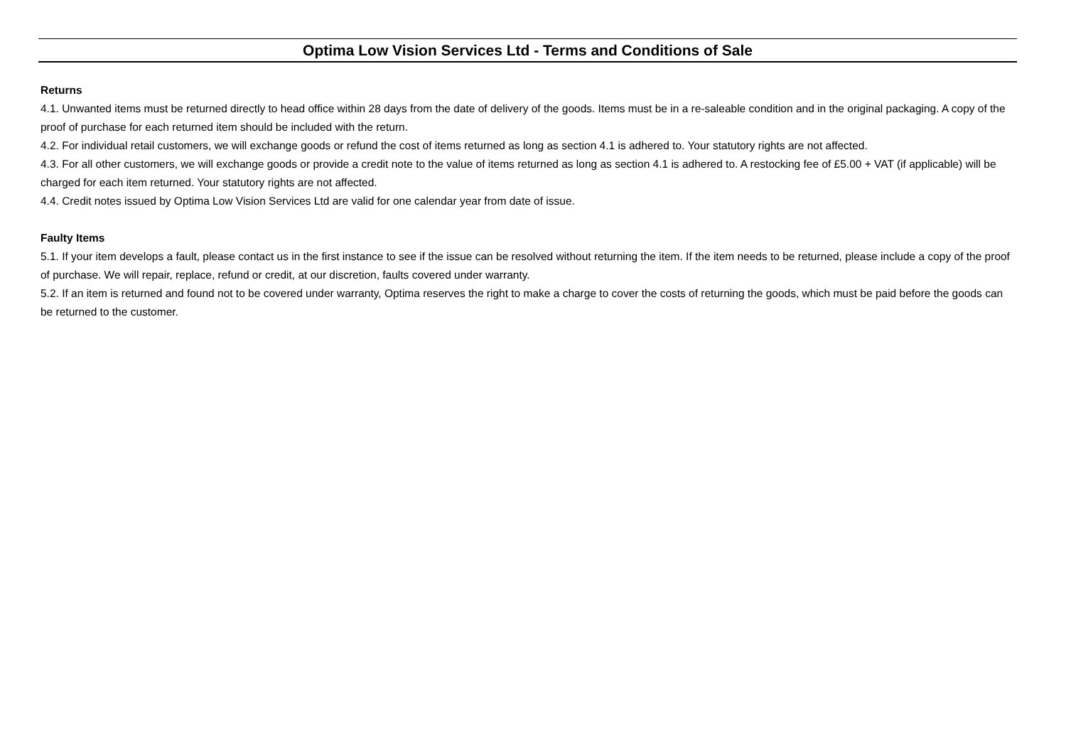Optima Low Vision Services Ltd - Terms and Conditions of Sale
Returns
4.1. Unwanted items must be returned directly to head office within 28 days from the date of delivery of the goods. Items must be in a re-saleable condition and in the original packaging. A copy of the proof of purchase for each returned item should be included with the return.
4.2. For individual retail customers, we will exchange goods or refund the cost of items returned as long as section 4.1 is adhered to. Your statutory rights are not affected.
4.3. For all other customers, we will exchange goods or provide a credit note to the value of items returned as long as section 4.1 is adhered to. A restocking fee of £5.00 + VAT (if applicable) will be charged for each item returned. Your statutory rights are not affected.
4.4. Credit notes issued by Optima Low Vision Services Ltd are valid for one calendar year from date of issue.
Faulty Items
5.1. If your item develops a fault, please contact us in the first instance to see if the issue can be resolved without returning the item. If the item needs to be returned, please include a copy of the proof of purchase. We will repair, replace, refund or credit, at our discretion, faults covered under warranty.
5.2. If an item is returned and found not to be covered under warranty, Optima reserves the right to make a charge to cover the costs of returning the goods, which must be paid before the goods can be returned to the customer.